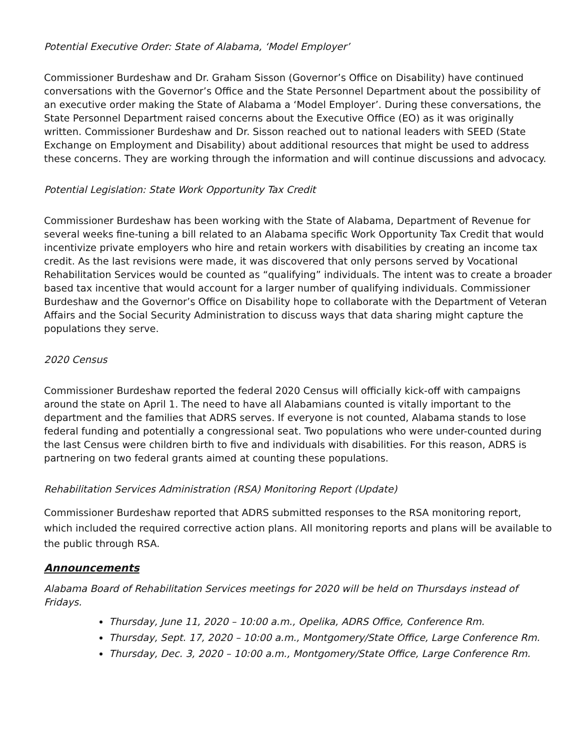Potential Executive Order: State of Alabama, ‘Model Employer’
Commissioner Burdeshaw and Dr. Graham Sisson (Governor’s Office on Disability) have continued conversations with the Governor’s Office and the State Personnel Department about the possibility of an executive order making the State of Alabama a ‘Model Employer’. During these conversations, the State Personnel Department raised concerns about the Executive Office (EO) as it was originally written. Commissioner Burdeshaw and Dr. Sisson reached out to national leaders with SEED (State Exchange on Employment and Disability) about additional resources that might be used to address these concerns. They are working through the information and will continue discussions and advocacy.
Potential Legislation: State Work Opportunity Tax Credit
Commissioner Burdeshaw has been working with the State of Alabama, Department of Revenue for several weeks fine-tuning a bill related to an Alabama specific Work Opportunity Tax Credit that would incentivize private employers who hire and retain workers with disabilities by creating an income tax credit. As the last revisions were made, it was discovered that only persons served by Vocational Rehabilitation Services would be counted as “qualifying” individuals. The intent was to create a broader based tax incentive that would account for a larger number of qualifying individuals. Commissioner Burdeshaw and the Governor’s Office on Disability hope to collaborate with the Department of Veteran Affairs and the Social Security Administration to discuss ways that data sharing might capture the populations they serve.
2020 Census
Commissioner Burdeshaw reported the federal 2020 Census will officially kick-off with campaigns around the state on April 1. The need to have all Alabamians counted is vitally important to the department and the families that ADRS serves. If everyone is not counted, Alabama stands to lose federal funding and potentially a congressional seat. Two populations who were under-counted during the last Census were children birth to five and individuals with disabilities. For this reason, ADRS is partnering on two federal grants aimed at counting these populations.
Rehabilitation Services Administration (RSA) Monitoring Report (Update)
Commissioner Burdeshaw reported that ADRS submitted responses to the RSA monitoring report, which included the required corrective action plans. All monitoring reports and plans will be available to the public through RSA.
Announcements
Alabama Board of Rehabilitation Services meetings for 2020 will be held on Thursdays instead of Fridays.
Thursday, June 11, 2020 – 10:00 a.m., Opelika, ADRS Office, Conference Rm.
Thursday, Sept. 17, 2020 – 10:00 a.m., Montgomery/State Office, Large Conference Rm.
Thursday, Dec. 3, 2020 – 10:00 a.m., Montgomery/State Office, Large Conference Rm.